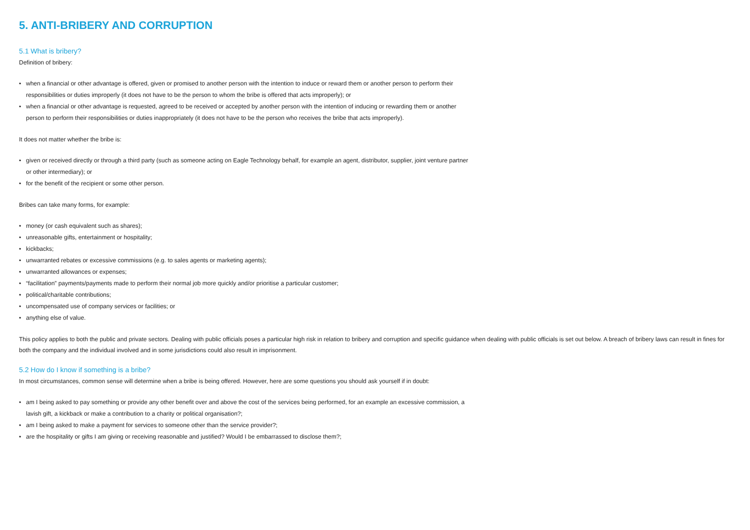5. ANTI-BRIBERY AND CORRUPTION
5.1 What is bribery?
Definition of bribery:
• when a financial or other advantage is offered, given or promised to another person with the intention to induce or reward them or another person to perform their responsibilities or duties improperly (it does not have to be the person to whom the bribe is offered that acts improperly); or
• when a financial or other advantage is requested, agreed to be received or accepted by another person with the intention of inducing or rewarding them or another person to perform their responsibilities or duties inappropriately (it does not have to be the person who receives the bribe that acts improperly).
It does not matter whether the bribe is:
• given or received directly or through a third party (such as someone acting on Eagle Technology behalf, for example an agent, distributor, supplier, joint venture partner or other intermediary); or
• for the benefit of the recipient or some other person.
Bribes can take many forms, for example:
• money (or cash equivalent such as shares);
• unreasonable gifts, entertainment or hospitality;
• kickbacks;
• unwarranted rebates or excessive commissions (e.g. to sales agents or marketing agents);
• unwarranted allowances or expenses;
• “facilitation” payments/payments made to perform their normal job more quickly and/or prioritise a particular customer;
• political/charitable contributions;
• uncompensated use of company services or facilities; or
• anything else of value.
This policy applies to both the public and private sectors. Dealing with public officials poses a particular high risk in relation to bribery and corruption and specific guidance when dealing with public officials is set out below. A breach of bribery laws can result in fines for both the company and the individual involved and in some jurisdictions could also result in imprisonment.
5.2 How do I know if something is a bribe?
In most circumstances, common sense will determine when a bribe is being offered. However, here are some questions you should ask yourself if in doubt:
• am I being asked to pay something or provide any other benefit over and above the cost of the services being performed, for an example an excessive commission, a lavish gift, a kickback or make a contribution to a charity or political organisation?;
• am I being asked to make a payment for services to someone other than the service provider?;
• are the hospitality or gifts I am giving or receiving reasonable and justified? Would I be embarrassed to disclose them?;